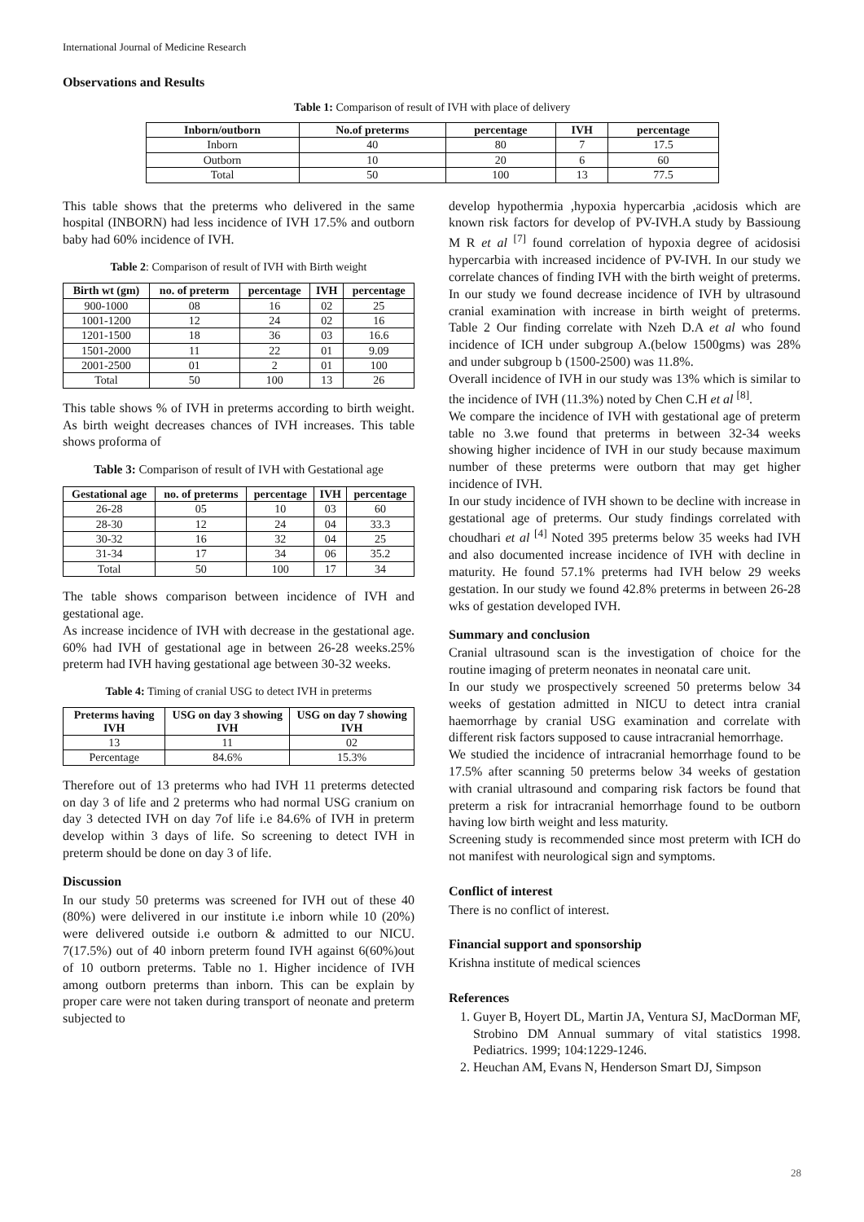International Journal of Medicine Research
Observations and Results
Table 1: Comparison of result of IVH with place of delivery
| Inborn/outborn | No.of preterms | percentage | IVH | percentage |
| --- | --- | --- | --- | --- |
| Inborn | 40 | 80 | 7 | 17.5 |
| Outborn | 10 | 20 | 6 | 60 |
| Total | 50 | 100 | 13 | 77.5 |
This table shows that the preterms who delivered in the same hospital (INBORN) had less incidence of IVH 17.5% and outborn baby had 60% incidence of IVH.
Table 2: Comparison of result of IVH with Birth weight
| Birth wt (gm) | no. of preterm | percentage | IVH | percentage |
| --- | --- | --- | --- | --- |
| 900-1000 | 08 | 16 | 02 | 25 |
| 1001-1200 | 12 | 24 | 02 | 16 |
| 1201-1500 | 18 | 36 | 03 | 16.6 |
| 1501-2000 | 11 | 22 | 01 | 9.09 |
| 2001-2500 | 01 | 2 | 01 | 100 |
| Total | 50 | 100 | 13 | 26 |
This table shows % of IVH in preterms according to birth weight. As birth weight decreases chances of IVH increases. This table shows proforma of
Table 3: Comparison of result of IVH with Gestational age
| Gestational age | no. of preterms | percentage | IVH | percentage |
| --- | --- | --- | --- | --- |
| 26-28 | 05 | 10 | 03 | 60 |
| 28-30 | 12 | 24 | 04 | 33.3 |
| 30-32 | 16 | 32 | 04 | 25 |
| 31-34 | 17 | 34 | 06 | 35.2 |
| Total | 50 | 100 | 17 | 34 |
The table shows comparison between incidence of IVH and gestational age.
As increase incidence of IVH with decrease in the gestational age. 60% had IVH of gestational age in between 26-28 weeks.25% preterm had IVH having gestational age between 30-32 weeks.
Table 4: Timing of cranial USG to detect IVH in preterms
| Preterms having IVH | USG on day 3 showing IVH | USG on day 7 showing IVH |
| --- | --- | --- |
| 13 | 11 | 02 |
| Percentage | 84.6% | 15.3% |
Therefore out of 13 preterms who had IVH 11 preterms detected on day 3 of life and 2 preterms who had normal USG cranium on day 3 detected IVH on day 7of life i.e 84.6% of IVH in preterm develop within 3 days of life. So screening to detect IVH in preterm should be done on day 3 of life.
Discussion
In our study 50 preterms was screened for IVH out of these 40 (80%) were delivered in our institute i.e inborn while 10 (20%) were delivered outside i.e outborn & admitted to our NICU. 7(17.5%) out of 40 inborn preterm found IVH against 6(60%)out of 10 outborn preterms. Table no 1. Higher incidence of IVH among outborn preterms than inborn. This can be explain by proper care were not taken during transport of neonate and preterm subjected to
develop hypothermia ,hypoxia hypercarbia ,acidosis which are known risk factors for develop of PV-IVH.A study by Bassioung M R et al <sup>[7]</sup> found correlation of hypoxia degree of acidosisi hypercarbia with increased incidence of PV-IVH. In our study we correlate chances of finding IVH with the birth weight of preterms. In our study we found decrease incidence of IVH by ultrasound cranial examination with increase in birth weight of preterms. Table 2 Our finding correlate with Nzeh D.A et al who found incidence of ICH under subgroup A.(below 1500gms) was 28% and under subgroup b (1500-2500) was 11.8%.
Overall incidence of IVH in our study was 13% which is similar to the incidence of IVH (11.3%) noted by Chen C.H et al <sup>[8]</sup>.
We compare the incidence of IVH with gestational age of preterm table no 3.we found that preterms in between 32-34 weeks showing higher incidence of IVH in our study because maximum number of these preterms were outborn that may get higher incidence of IVH.
In our study incidence of IVH shown to be decline with increase in gestational age of preterms. Our study findings correlated with choudhari et al <sup>[4]</sup> Noted 395 preterms below 35 weeks had IVH and also documented increase incidence of IVH with decline in maturity. He found 57.1% preterms had IVH below 29 weeks gestation. In our study we found 42.8% preterms in between 26-28 wks of gestation developed IVH.
Summary and conclusion
Cranial ultrasound scan is the investigation of choice for the routine imaging of preterm neonates in neonatal care unit.
In our study we prospectively screened 50 preterms below 34 weeks of gestation admitted in NICU to detect intra cranial haemorrhage by cranial USG examination and correlate with different risk factors supposed to cause intracranial hemorrhage.
We studied the incidence of intracranial hemorrhage found to be 17.5% after scanning 50 preterms below 34 weeks of gestation with cranial ultrasound and comparing risk factors be found that preterm a risk for intracranial hemorrhage found to be outborn having low birth weight and less maturity.
Screening study is recommended since most preterm with ICH do not manifest with neurological sign and symptoms.
Conflict of interest
There is no conflict of interest.
Financial support and sponsorship
Krishna institute of medical sciences
References
1. Guyer B, Hoyert DL, Martin JA, Ventura SJ, MacDorman MF, Strobino DM Annual summary of vital statistics 1998. Pediatrics. 1999; 104:1229-1246.
2. Heuchan AM, Evans N, Henderson Smart DJ, Simpson
28